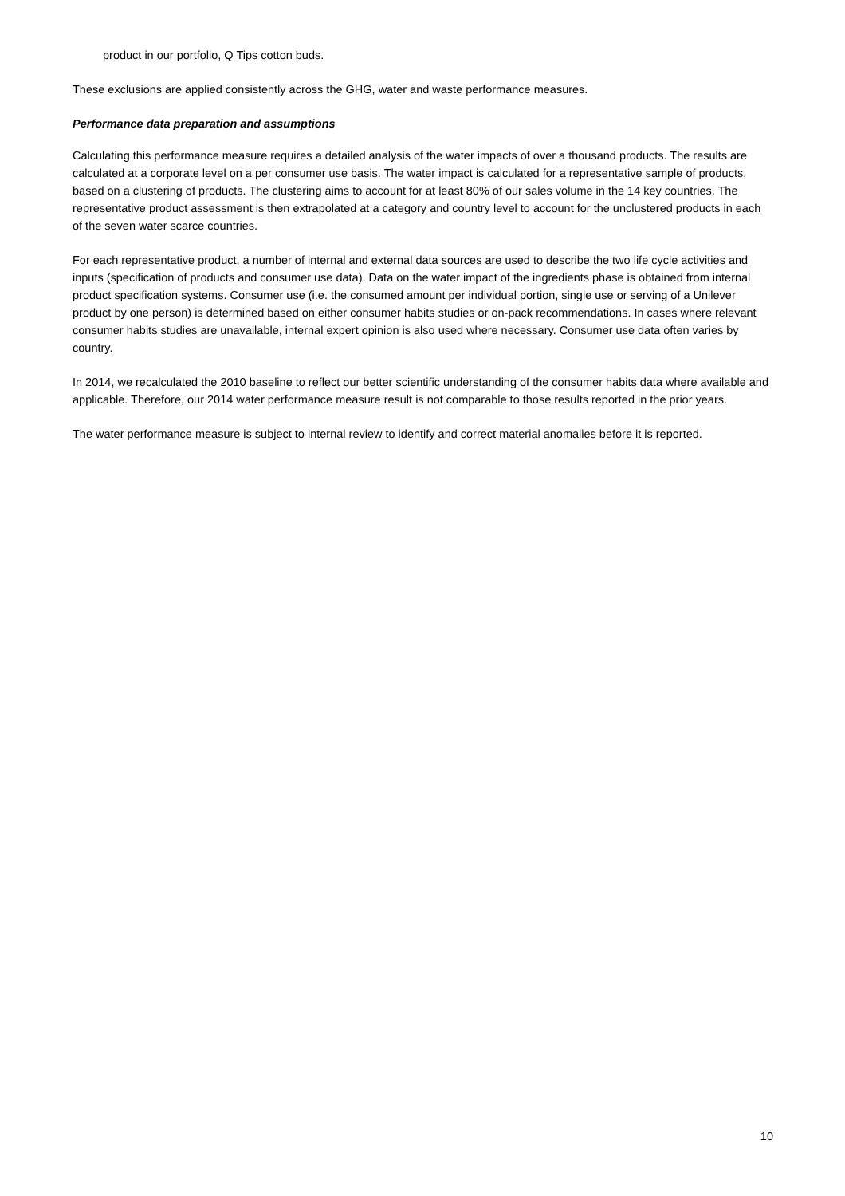product in our portfolio, Q Tips cotton buds.
These exclusions are applied consistently across the GHG, water and waste performance measures.
Performance data preparation and assumptions
Calculating this performance measure requires a detailed analysis of the water impacts of over a thousand products. The results are calculated at a corporate level on a per consumer use basis. The water impact is calculated for a representative sample of products, based on a clustering of products. The clustering aims to account for at least 80% of our sales volume in the 14 key countries. The representative product assessment is then extrapolated at a category and country level to account for the unclustered products in each of the seven water scarce countries.
For each representative product, a number of internal and external data sources are used to describe the two life cycle activities and inputs (specification of products and consumer use data). Data on the water impact of the ingredients phase is obtained from internal product specification systems. Consumer use (i.e. the consumed amount per individual portion, single use or serving of a Unilever product by one person) is determined based on either consumer habits studies or on-pack recommendations. In cases where relevant consumer habits studies are unavailable, internal expert opinion is also used where necessary. Consumer use data often varies by country.
In 2014, we recalculated the 2010 baseline to reflect our better scientific understanding of the consumer habits data where available and applicable. Therefore, our 2014 water performance measure result is not comparable to those results reported in the prior years.
The water performance measure is subject to internal review to identify and correct material anomalies before it is reported.
10